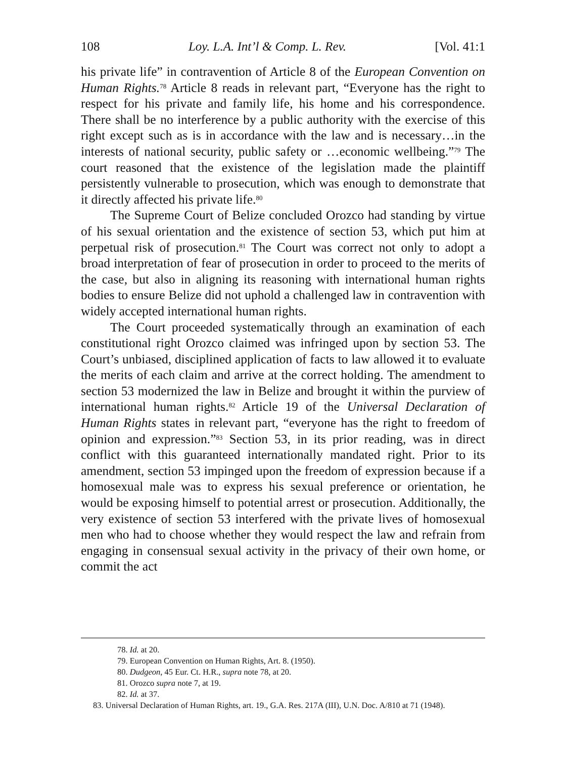108 Loy. L.A. Int’l & Comp. L. Rev. [Vol. 41:1
his private life” in contravention of Article 8 of the European Convention on Human Rights.<sup>78</sup> Article 8 reads in relevant part, “Everyone has the right to respect for his private and family life, his home and his correspondence. There shall be no interference by a public authority with the exercise of this right except such as is in accordance with the law and is necessary…in the interests of national security, public safety or …economic wellbeing.”<sup>79</sup> The court reasoned that the existence of the legislation made the plaintiff persistently vulnerable to prosecution, which was enough to demonstrate that it directly affected his private life.<sup>80</sup>
The Supreme Court of Belize concluded Orozco had standing by virtue of his sexual orientation and the existence of section 53, which put him at perpetual risk of prosecution.<sup>81</sup> The Court was correct not only to adopt a broad interpretation of fear of prosecution in order to proceed to the merits of the case, but also in aligning its reasoning with international human rights bodies to ensure Belize did not uphold a challenged law in contravention with widely accepted international human rights.
The Court proceeded systematically through an examination of each constitutional right Orozco claimed was infringed upon by section 53. The Court’s unbiased, disciplined application of facts to law allowed it to evaluate the merits of each claim and arrive at the correct holding. The amendment to section 53 modernized the law in Belize and brought it within the purview of international human rights.<sup>82</sup> Article 19 of the Universal Declaration of Human Rights states in relevant part, “everyone has the right to freedom of opinion and expression.”<sup>83</sup> Section 53, in its prior reading, was in direct conflict with this guaranteed internationally mandated right. Prior to its amendment, section 53 impinged upon the freedom of expression because if a homosexual male was to express his sexual preference or orientation, he would be exposing himself to potential arrest or prosecution. Additionally, the very existence of section 53 interfered with the private lives of homosexual men who had to choose whether they would respect the law and refrain from engaging in consensual sexual activity in the privacy of their own home, or commit the act
78. Id. at 20.
79. European Convention on Human Rights, Art. 8. (1950).
80. Dudgeon, 45 Eur. Ct. H.R., supra note 78, at 20.
81. Orozco supra note 7, at 19.
82. Id. at 37.
83. Universal Declaration of Human Rights, art. 19., G.A. Res. 217A (III), U.N. Doc. A/810 at 71 (1948).